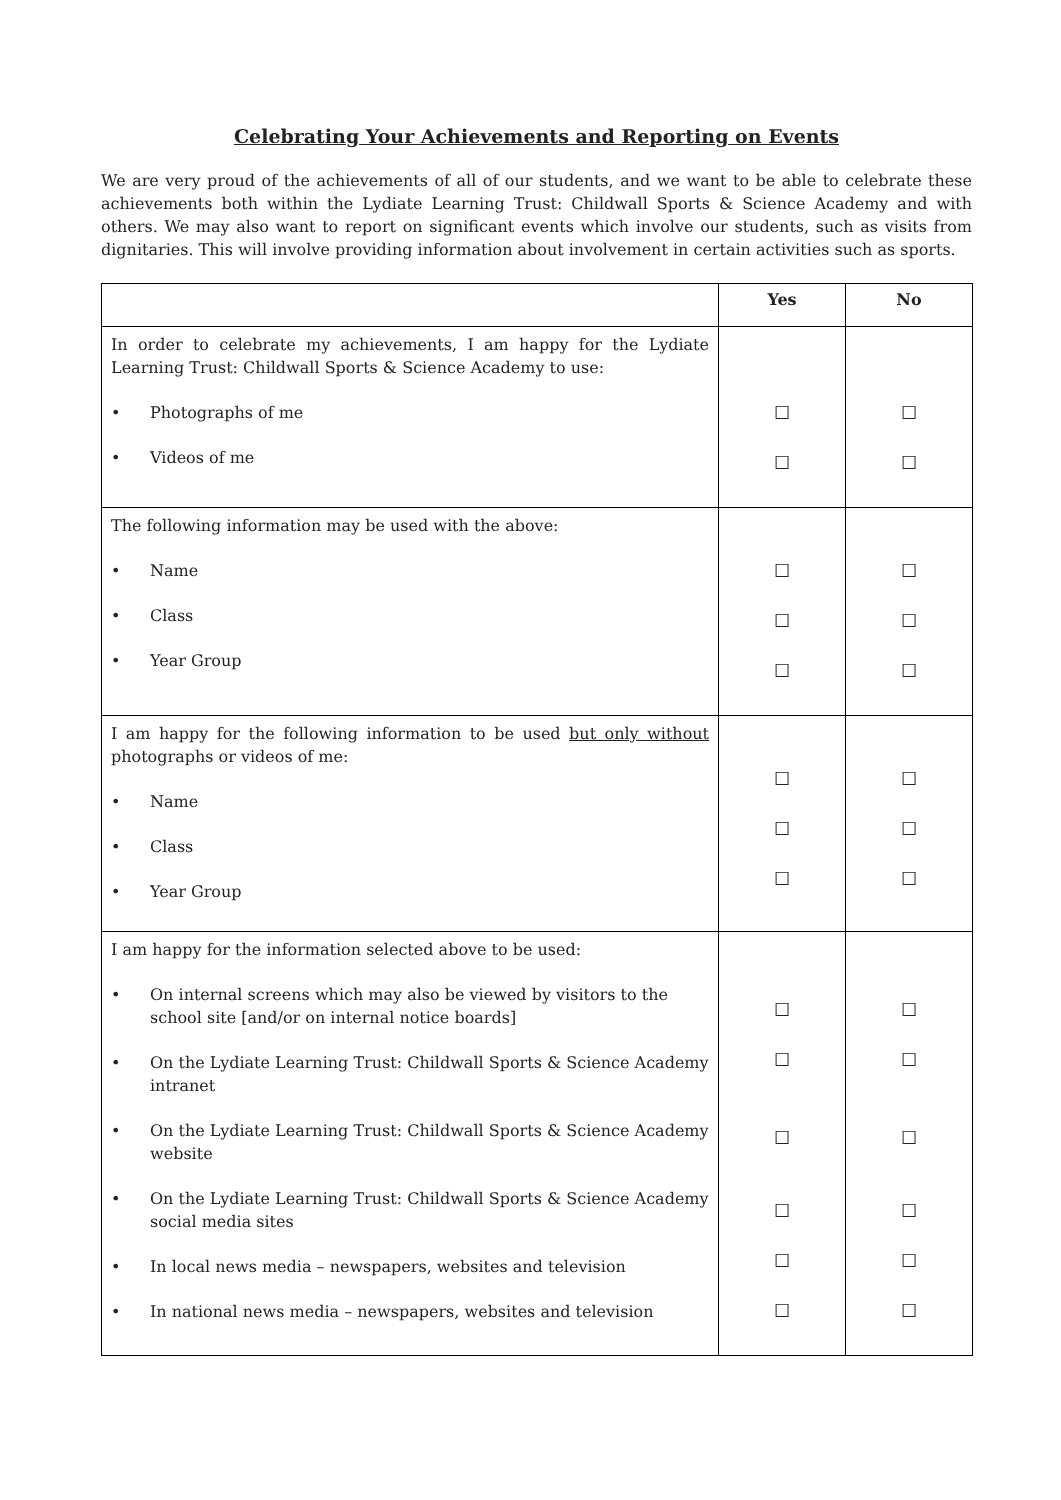Celebrating Your Achievements and Reporting on Events
We are very proud of the achievements of all of our students, and we want to be able to celebrate these achievements both within the Lydiate Learning Trust: Childwall Sports & Science Academy and with others. We may also want to report on significant events which involve our students, such as visits from dignitaries. This will involve providing information about involvement in certain activities such as sports.
| | Yes | No |
| --- | --- | --- |
| In order to celebrate my achievements, I am happy for the Lydiate Learning Trust: Childwall Sports & Science Academy to use: • Photographs of me • Videos of me | ☐ ☐ | ☐ ☐ |
| The following information may be used with the above: • Name • Class • Year Group | ☐ ☐ ☐ | ☐ ☐ ☐ |
| I am happy for the following information to be used but only without photographs or videos of me: • Name • Class • Year Group | ☐ ☐ ☐ | ☐ ☐ ☐ |
| I am happy for the information selected above to be used: • On internal screens which may also be viewed by visitors to the school site [and/or on internal notice boards] • On the Lydiate Learning Trust: Childwall Sports & Science Academy intranet • On the Lydiate Learning Trust: Childwall Sports & Science Academy website • On the Lydiate Learning Trust: Childwall Sports & Science Academy social media sites • In local news media – newspapers, websites and television • In national news media – newspapers, websites and television | ☐ ☐ ☐ ☐ ☐ ☐ | ☐ ☐ ☐ ☐ ☐ ☐ |